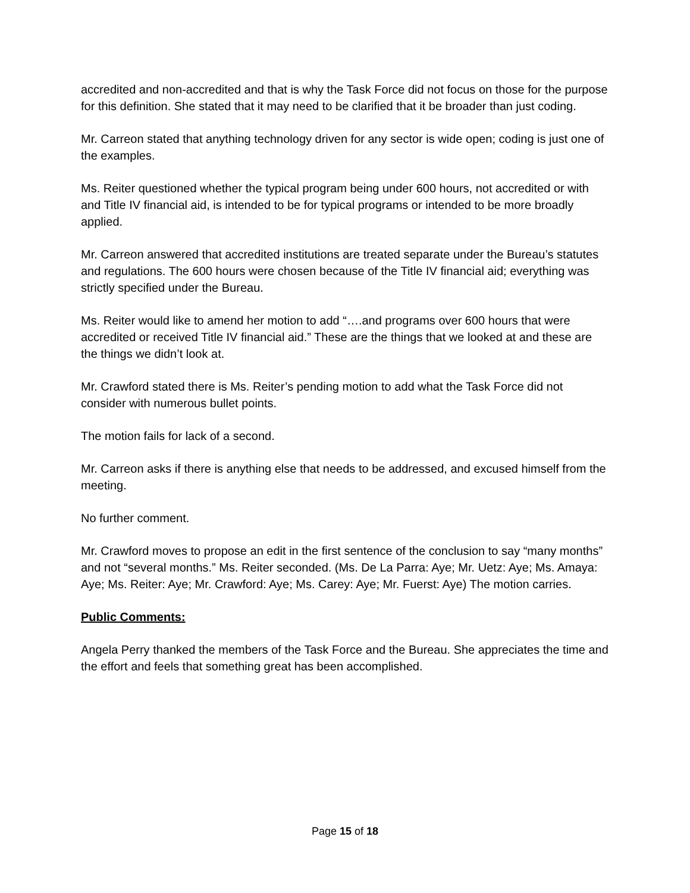accredited and non-accredited and that is why the Task Force did not focus on those for the purpose for this definition. She stated that it may need to be clarified that it be broader than just coding.
Mr. Carreon stated that anything technology driven for any sector is wide open; coding is just one of the examples.
Ms. Reiter questioned whether the typical program being under 600 hours, not accredited or with and Title IV financial aid, is intended to be for typical programs or intended to be more broadly applied.
Mr. Carreon answered that accredited institutions are treated separate under the Bureau’s statutes and regulations. The 600 hours were chosen because of the Title IV financial aid; everything was strictly specified under the Bureau.
Ms. Reiter would like to amend her motion to add “….and programs over 600 hours that were accredited or received Title IV financial aid.” These are the things that we looked at and these are the things we didn’t look at.
Mr. Crawford stated there is Ms. Reiter’s pending motion to add what the Task Force did not consider with numerous bullet points.
The motion fails for lack of a second.
Mr. Carreon asks if there is anything else that needs to be addressed, and excused himself from the meeting.
No further comment.
Mr. Crawford moves to propose an edit in the first sentence of the conclusion to say “many months” and not “several months.” Ms. Reiter seconded. (Ms. De La Parra: Aye; Mr. Uetz: Aye; Ms. Amaya: Aye; Ms. Reiter: Aye; Mr. Crawford: Aye; Ms. Carey: Aye; Mr. Fuerst: Aye) The motion carries.
Public Comments:
Angela Perry thanked the members of the Task Force and the Bureau. She appreciates the time and the effort and feels that something great has been accomplished.
Page 15 of 18